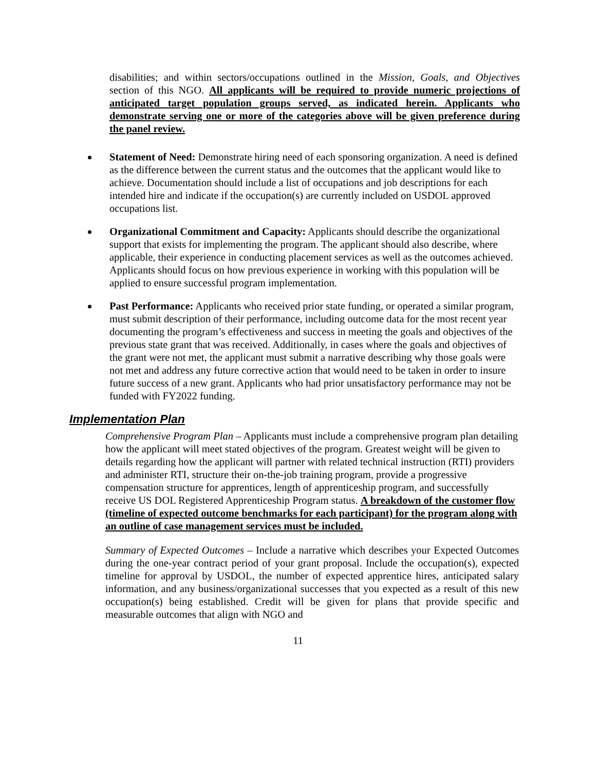disabilities; and within sectors/occupations outlined in the Mission, Goals, and Objectives section of this NGO. All applicants will be required to provide numeric projections of anticipated target population groups served, as indicated herein. Applicants who demonstrate serving one or more of the categories above will be given preference during the panel review.
Statement of Need: Demonstrate hiring need of each sponsoring organization. A need is defined as the difference between the current status and the outcomes that the applicant would like to achieve. Documentation should include a list of occupations and job descriptions for each intended hire and indicate if the occupation(s) are currently included on USDOL approved occupations list.
Organizational Commitment and Capacity: Applicants should describe the organizational support that exists for implementing the program. The applicant should also describe, where applicable, their experience in conducting placement services as well as the outcomes achieved. Applicants should focus on how previous experience in working with this population will be applied to ensure successful program implementation.
Past Performance: Applicants who received prior state funding, or operated a similar program, must submit description of their performance, including outcome data for the most recent year documenting the program’s effectiveness and success in meeting the goals and objectives of the previous state grant that was received. Additionally, in cases where the goals and objectives of the grant were not met, the applicant must submit a narrative describing why those goals were not met and address any future corrective action that would need to be taken in order to insure future success of a new grant. Applicants who had prior unsatisfactory performance may not be funded with FY2022 funding.
Implementation Plan
Comprehensive Program Plan – Applicants must include a comprehensive program plan detailing how the applicant will meet stated objectives of the program. Greatest weight will be given to details regarding how the applicant will partner with related technical instruction (RTI) providers and administer RTI, structure their on-the-job training program, provide a progressive compensation structure for apprentices, length of apprenticeship program, and successfully receive US DOL Registered Apprenticeship Program status. A breakdown of the customer flow (timeline of expected outcome benchmarks for each participant) for the program along with an outline of case management services must be included.
Summary of Expected Outcomes – Include a narrative which describes your Expected Outcomes during the one-year contract period of your grant proposal. Include the occupation(s), expected timeline for approval by USDOL, the number of expected apprentice hires, anticipated salary information, and any business/organizational successes that you expected as a result of this new occupation(s) being established. Credit will be given for plans that provide specific and measurable outcomes that align with NGO and
11